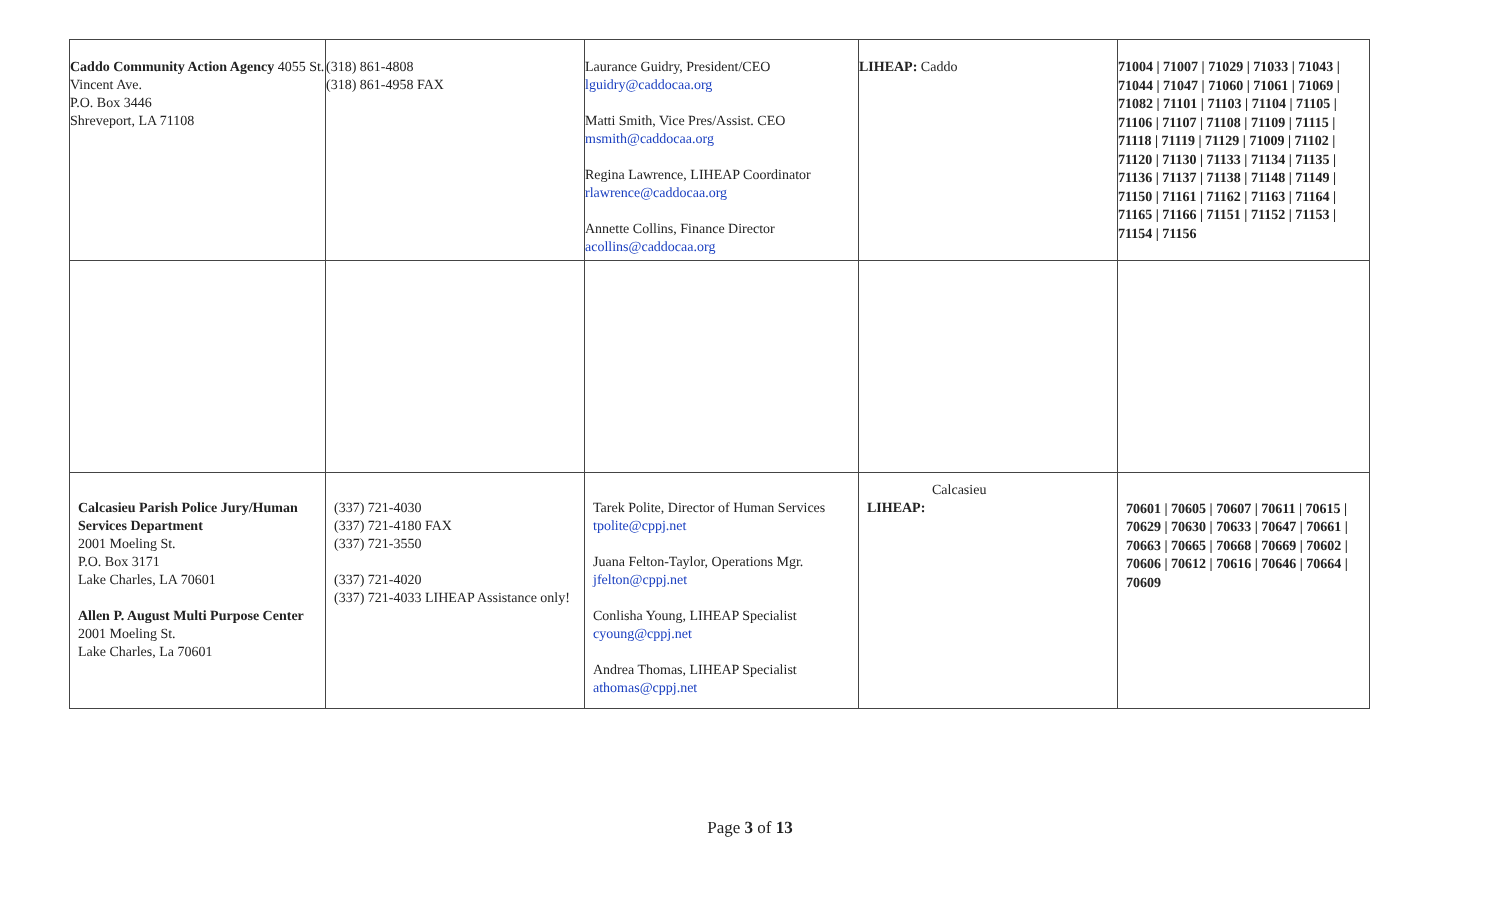| Caddo Community Action Agency 4055 St. Vincent Ave. P.O. Box 3446 Shreveport, LA 71108 | (318) 861-4808 (318) 861-4958 FAX | Laurance Guidry, President/CEO lguidry@caddocaa.org Matti Smith, Vice Pres/Assist. CEO msmith@caddocaa.org Regina Lawrence, LIHEAP Coordinator rlawrence@caddocaa.org Annette Collins, Finance Director acollins@caddocaa.org | LIHEAP: Caddo | 71004 / 71007 / 71029 / 71033 / 71043 / 71044 / 71047 / 71060 / 71061 / 71069 / 71082 / 71101 / 71103 / 71104 / 71105 / 71106 / 71107 / 71108 / 71109 / 71115 / 71118 / 71119 / 71129 / 71009 / 71102 / 71120 / 71130 / 71133 / 71134 / 71135 / 71136 / 71137 / 71138 / 71148 / 71149 / 71150 / 71161 / 71162 / 71163 / 71164 / 71165 / 71166 / 71151 / 71152 / 71153 / 71154 / 71156 |
| Calcasieu Parish Police Jury/Human Services Department 2001 Moeling St. P.O. Box 3171 Lake Charles, LA 70601 Allen P. August Multi Purpose Center 2001 Moeling St. Lake Charles, La 70601 | (337) 721-4030 (337) 721-4180 FAX (337) 721-3550 (337) 721-4020 (337) 721-4033 LIHEAP Assistance only! | Tarek Polite, Director of Human Services tpolite@cppj.net Juana Felton-Taylor, Operations Mgr. jfelton@cppj.net Conlisha Young, LIHEAP Specialist cyoung@cppj.net Andrea Thomas, LIHEAP Specialist athomas@cppj.net | Calcasieu LIHEAP: | 70601 / 70605 / 70607 / 70611 / 70615 / 70629 / 70630 / 70633 / 70647 / 70661 / 70663 / 70665 / 70668 / 70669 / 70602 / 70606 / 70612 / 70616 / 70646 / 70664 / 70609 |
Page 3 of 13